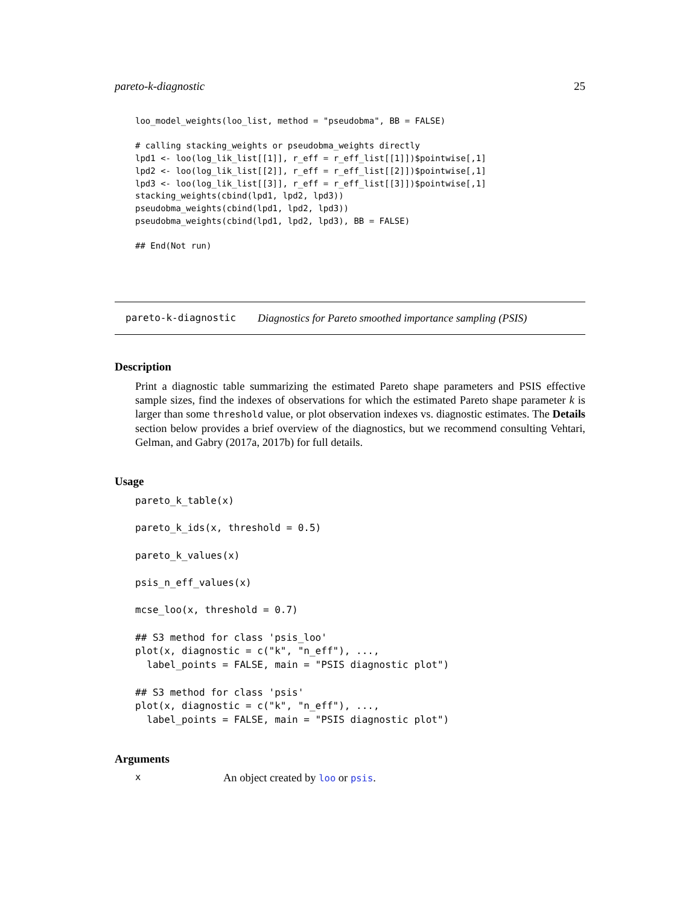pareto-k-diagnostic 25
loo_model_weights(loo_list, method = "pseudobma", BB = FALSE)

# calling stacking_weights or pseudobma_weights directly
lpd1 <- loo(log_lik_list[[1]], r_eff = r_eff_list[[1]])$pointwise[,1]
lpd2 <- loo(log_lik_list[[2]], r_eff = r_eff_list[[2]])$pointwise[,1]
lpd3 <- loo(log_lik_list[[3]], r_eff = r_eff_list[[3]])$pointwise[,1]
stacking_weights(cbind(lpd1, lpd2, lpd3))
pseudobma_weights(cbind(lpd1, lpd2, lpd3))
pseudobma_weights(cbind(lpd1, lpd2, lpd3), BB = FALSE)

## End(Not run)
pareto-k-diagnostic Diagnostics for Pareto smoothed importance sampling (PSIS)
Description
Print a diagnostic table summarizing the estimated Pareto shape parameters and PSIS effective sample sizes, find the indexes of observations for which the estimated Pareto shape parameter k is larger than some threshold value, or plot observation indexes vs. diagnostic estimates. The Details section below provides a brief overview of the diagnostics, but we recommend consulting Vehtari, Gelman, and Gabry (2017a, 2017b) for full details.
Usage
pareto_k_table(x)

pareto_k_ids(x, threshold = 0.5)

pareto_k_values(x)

psis_n_eff_values(x)

mcse_loo(x, threshold = 0.7)

## S3 method for class 'psis_loo'
plot(x, diagnostic = c("k", "n_eff"), ...,
  label_points = FALSE, main = "PSIS diagnostic plot")

## S3 method for class 'psis'
plot(x, diagnostic = c("k", "n_eff"), ...,
  label_points = FALSE, main = "PSIS diagnostic plot")
Arguments
x An object created by loo or psis.